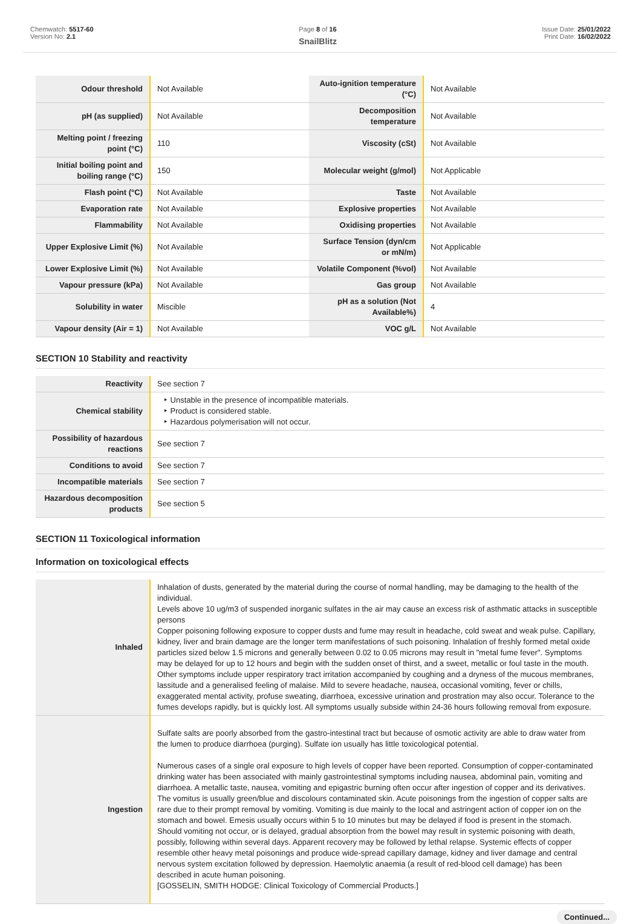Chemwatch: 5517-60
Version No: 2.1
Page 8 of 16
SnailBlitz
Issue Date: 25/01/2022
Print Date: 16/02/2022
| Odour threshold | Not Available | Auto-ignition temperature (°C) | Not Available |
| pH (as supplied) | Not Available | Decomposition temperature | Not Available |
| Melting point / freezing point (°C) | 110 | Viscosity (cSt) | Not Available |
| Initial boiling point and boiling range (°C) | 150 | Molecular weight (g/mol) | Not Applicable |
| Flash point (°C) | Not Available | Taste | Not Available |
| Evaporation rate | Not Available | Explosive properties | Not Available |
| Flammability | Not Available | Oxidising properties | Not Available |
| Upper Explosive Limit (%) | Not Available | Surface Tension (dyn/cm or mN/m) | Not Applicable |
| Lower Explosive Limit (%) | Not Available | Volatile Component (%vol) | Not Available |
| Vapour pressure (kPa) | Not Available | Gas group | Not Available |
| Solubility in water | Miscible | pH as a solution (Not Available%) | 4 |
| Vapour density (Air = 1) | Not Available | VOC g/L | Not Available |
SECTION 10 Stability and reactivity
| Reactivity | See section 7 |
| Chemical stability | ‣ Unstable in the presence of incompatible materials. ‣ Product is considered stable. ‣ Hazardous polymerisation will not occur. |
| Possibility of hazardous reactions | See section 7 |
| Conditions to avoid | See section 7 |
| Incompatible materials | See section 7 |
| Hazardous decomposition products | See section 5 |
SECTION 11 Toxicological information
Information on toxicological effects
| Inhaled | Inhalation of dusts, generated by the material during the course of normal handling, may be damaging to the health of the individual. Levels above 10 ug/m3 of suspended inorganic sulfates in the air may cause an excess risk of asthmatic attacks in susceptible persons Copper poisoning following exposure to copper dusts and fume may result in headache, cold sweat and weak pulse. Capillary, kidney, liver and brain damage are the longer term manifestations of such poisoning. Inhalation of freshly formed metal oxide particles sized below 1.5 microns and generally between 0.02 to 0.05 microns may result in "metal fume fever". Symptoms may be delayed for up to 12 hours and begin with the sudden onset of thirst, and a sweet, metallic or foul taste in the mouth. Other symptoms include upper respiratory tract irritation accompanied by coughing and a dryness of the mucous membranes, lassitude and a generalised feeling of malaise. Mild to severe headache, nausea, occasional vomiting, fever or chills, exaggerated mental activity, profuse sweating, diarrhoea, excessive urination and prostration may also occur. Tolerance to the fumes develops rapidly, but is quickly lost. All symptoms usually subside within 24-36 hours following removal from exposure. |
| Ingestion | Sulfate salts are poorly absorbed from the gastro-intestinal tract but because of osmotic activity are able to draw water from the lumen to produce diarrhoea (purging). Sulfate ion usually has little toxicological potential. Numerous cases of a single oral exposure to high levels of copper have been reported. Consumption of copper-contaminated drinking water has been associated with mainly gastrointestinal symptoms including nausea, abdominal pain, vomiting and diarrhoea. A metallic taste, nausea, vomiting and epigastric burning often occur after ingestion of copper and its derivatives. The vomitus is usually green/blue and discolours contaminated skin. Acute poisonings from the ingestion of copper salts are rare due to their prompt removal by vomiting. Vomiting is due mainly to the local and astringent action of copper ion on the stomach and bowel. Emesis usually occurs within 5 to 10 minutes but may be delayed if food is present in the stomach. Should vomiting not occur, or is delayed, gradual absorption from the bowel may result in systemic poisoning with death, possibly, following within several days. Apparent recovery may be followed by lethal relapse. Systemic effects of copper resemble other heavy metal poisonings and produce wide-spread capillary damage, kidney and liver damage and central nervous system excitation followed by depression. Haemolytic anaemia (a result of red-blood cell damage) has been described in acute human poisoning. [GOSSELIN, SMITH HODGE: Clinical Toxicology of Commercial Products.] |
Continued...